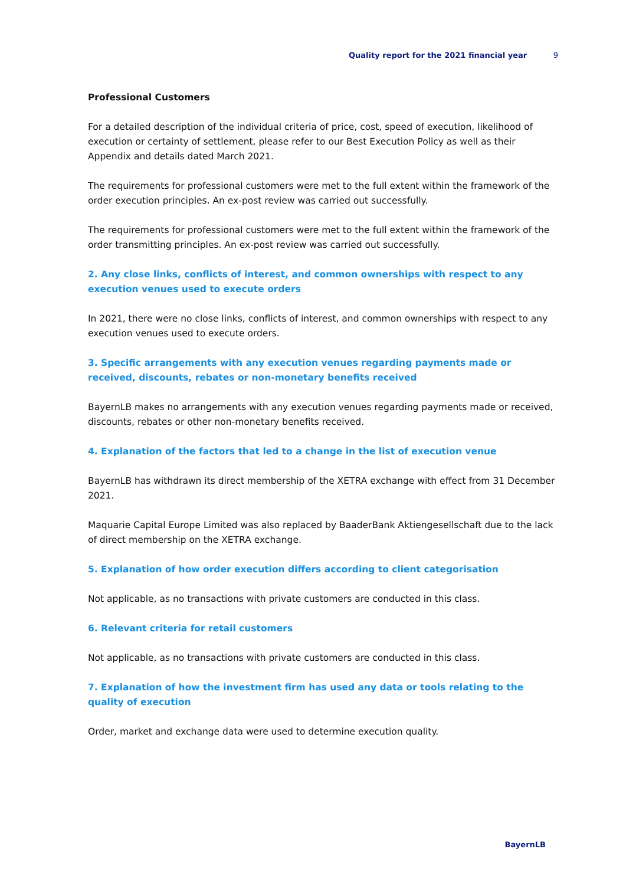Quality report for the 2021 financial year 9
Professional Customers
For a detailed description of the individual criteria of price, cost, speed of execution, likelihood of execution or certainty of settlement, please refer to our Best Execution Policy as well as their Appendix and details dated March 2021.
The requirements for professional customers were met to the full extent within the framework of the order execution principles. An ex-post review was carried out successfully.
The requirements for professional customers were met to the full extent within the framework of the order transmitting principles. An ex-post review was carried out successfully.
2. Any close links, conflicts of interest, and common ownerships with respect to any execution venues used to execute orders
In 2021, there were no close links, conflicts of interest, and common ownerships with respect to any execution venues used to execute orders.
3. Specific arrangements with any execution venues regarding payments made or received, discounts, rebates or non-monetary benefits received
BayernLB makes no arrangements with any execution venues regarding payments made or received, discounts, rebates or other non-monetary benefits received.
4. Explanation of the factors that led to a change in the list of execution venue
BayernLB has withdrawn its direct membership of the XETRA exchange with effect from 31 December 2021.
Maquarie Capital Europe Limited was also replaced by BaaderBank Aktiengesellschaft due to the lack of direct membership on the XETRA exchange.
5. Explanation of how order execution differs according to client categorisation
Not applicable, as no transactions with private customers are conducted in this class.
6. Relevant criteria for retail customers
Not applicable, as no transactions with private customers are conducted in this class.
7. Explanation of how the investment firm has used any data or tools relating to the quality of execution
Order, market and exchange data were used to determine execution quality.
BayernLB